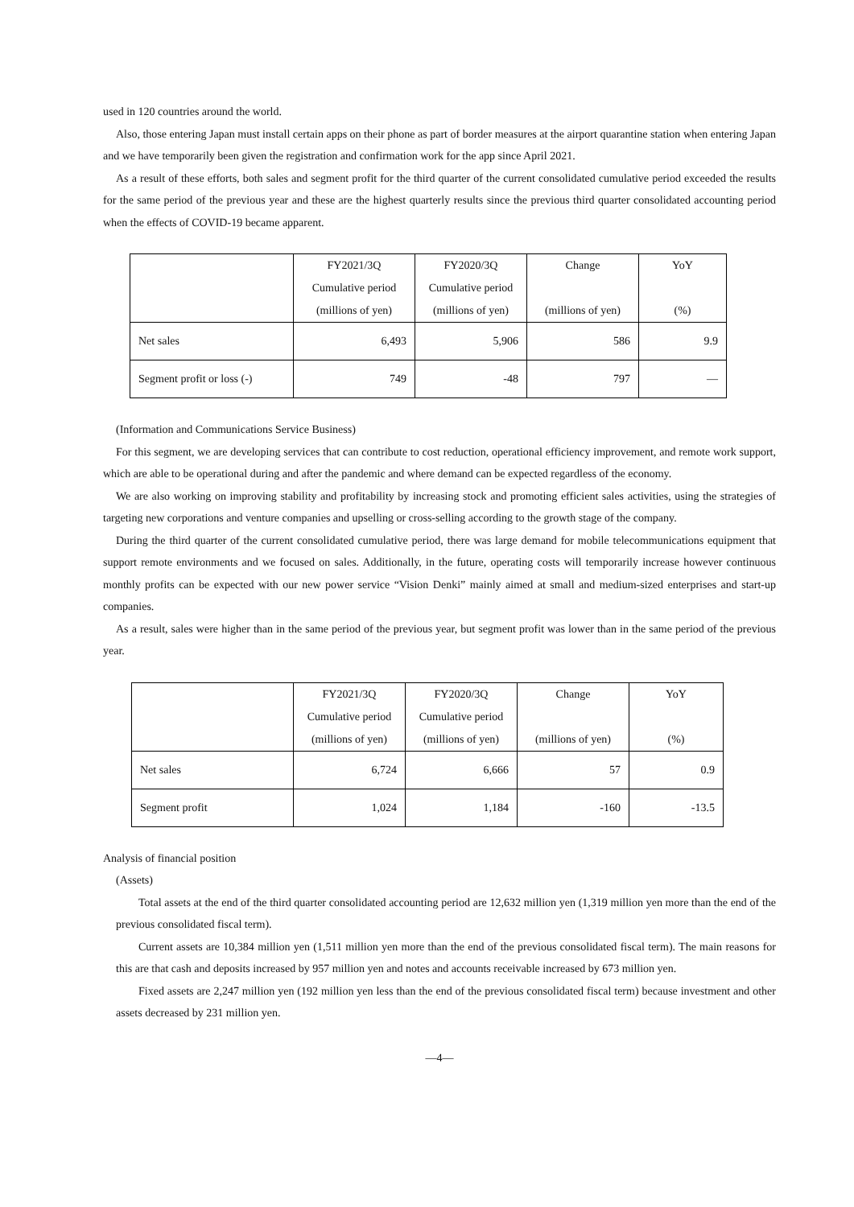used in 120 countries around the world.
Also, those entering Japan must install certain apps on their phone as part of border measures at the airport quarantine station when entering Japan and we have temporarily been given the registration and confirmation work for the app since April 2021.
As a result of these efforts, both sales and segment profit for the third quarter of the current consolidated cumulative period exceeded the results for the same period of the previous year and these are the highest quarterly results since the previous third quarter consolidated accounting period when the effects of COVID-19 became apparent.
| | FY2021/3Q Cumulative period (millions of yen) | FY2020/3Q Cumulative period (millions of yen) | Change (millions of yen) | YoY (%) |
| --- | --- | --- | --- | --- |
| Net sales | 6,493 | 5,906 | 586 | 9.9 |
| Segment profit or loss (-) | 749 | -48 | 797 | — |
(Information and Communications Service Business)
For this segment, we are developing services that can contribute to cost reduction, operational efficiency improvement, and remote work support, which are able to be operational during and after the pandemic and where demand can be expected regardless of the economy.
We are also working on improving stability and profitability by increasing stock and promoting efficient sales activities, using the strategies of targeting new corporations and venture companies and upselling or cross-selling according to the growth stage of the company.
During the third quarter of the current consolidated cumulative period, there was large demand for mobile telecommunications equipment that support remote environments and we focused on sales. Additionally, in the future, operating costs will temporarily increase however continuous monthly profits can be expected with our new power service “Vision Denki” mainly aimed at small and medium-sized enterprises and start-up companies.
As a result, sales were higher than in the same period of the previous year, but segment profit was lower than in the same period of the previous year.
| | FY2021/3Q Cumulative period (millions of yen) | FY2020/3Q Cumulative period (millions of yen) | Change (millions of yen) | YoY (%) |
| --- | --- | --- | --- | --- |
| Net sales | 6,724 | 6,666 | 57 | 0.9 |
| Segment profit | 1,024 | 1,184 | -160 | -13.5 |
Analysis of financial position
(Assets)
Total assets at the end of the third quarter consolidated accounting period are 12,632 million yen (1,319 million yen more than the end of the previous consolidated fiscal term).
Current assets are 10,384 million yen (1,511 million yen more than the end of the previous consolidated fiscal term). The main reasons for this are that cash and deposits increased by 957 million yen and notes and accounts receivable increased by 673 million yen.
Fixed assets are 2,247 million yen (192 million yen less than the end of the previous consolidated fiscal term) because investment and other assets decreased by 231 million yen.
—4—